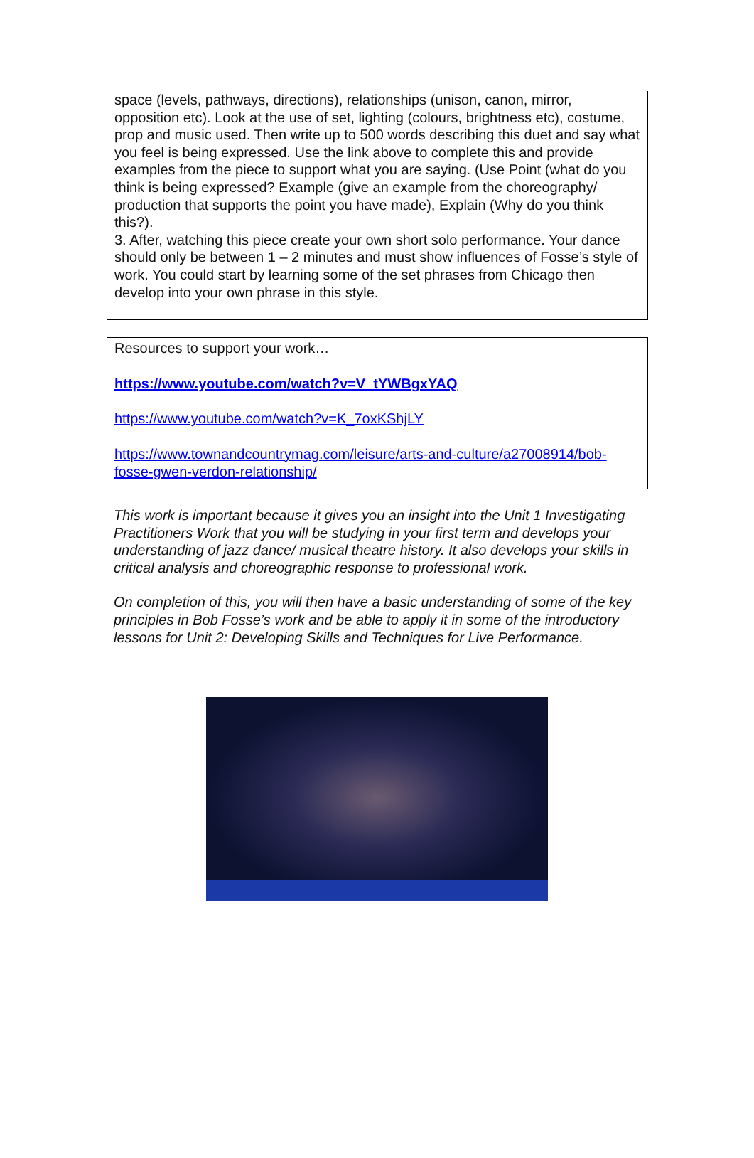space (levels, pathways, directions), relationships (unison, canon, mirror, opposition etc). Look at the use of set, lighting (colours, brightness etc), costume, prop and music used. Then write up to 500 words describing this duet and say what you feel is being expressed. Use the link above to complete this and provide examples from the piece to support what you are saying. (Use Point (what do you think is being expressed? Example (give an example from the choreography/ production that supports the point you have made), Explain (Why do you think this?).
3. After, watching this piece create your own short solo performance. Your dance should only be between 1 – 2 minutes and must show influences of Fosse’s style of work. You could start by learning some of the set phrases from Chicago then develop into your own phrase in this style.
Resources to support your work…
https://www.youtube.com/watch?v=V_tYWBgxYAQ
https://www.youtube.com/watch?v=K_7oxKShjLY
https://www.townandcountrymag.com/leisure/arts-and-culture/a27008914/bob-fosse-gwen-verdon-relationship/
This work is important because it gives you an insight into the Unit 1 Investigating Practitioners Work that you will be studying in your first term and develops your understanding of jazz dance/ musical theatre history. It also develops your skills in critical analysis and choreographic response to professional work.
On completion of this, you will then have a basic understanding of some of the key principles in Bob Fosse’s work and be able to apply it in some of the introductory lessons for Unit 2: Developing Skills and Techniques for Live Performance.